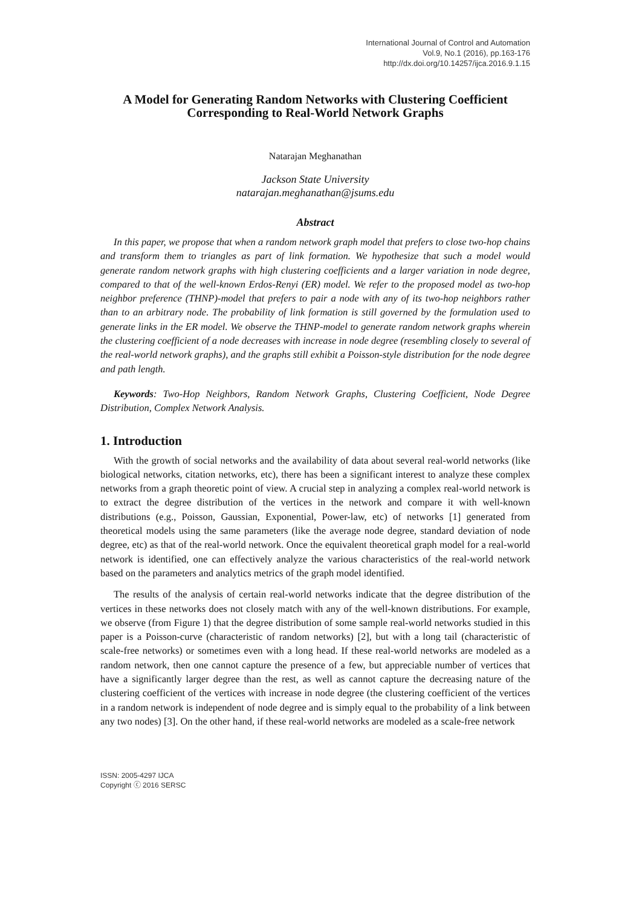International Journal of Control and Automation
Vol.9, No.1 (2016), pp.163-176
http://dx.doi.org/10.14257/ijca.2016.9.1.15
A Model for Generating Random Networks with Clustering Coefficient Corresponding to Real-World Network Graphs
Natarajan Meghanathan
Jackson State University
natarajan.meghanathan@jsums.edu
Abstract
In this paper, we propose that when a random network graph model that prefers to close two-hop chains and transform them to triangles as part of link formation. We hypothesize that such a model would generate random network graphs with high clustering coefficients and a larger variation in node degree, compared to that of the well-known Erdos-Renyi (ER) model. We refer to the proposed model as two-hop neighbor preference (THNP)-model that prefers to pair a node with any of its two-hop neighbors rather than to an arbitrary node. The probability of link formation is still governed by the formulation used to generate links in the ER model. We observe the THNP-model to generate random network graphs wherein the clustering coefficient of a node decreases with increase in node degree (resembling closely to several of the real-world network graphs), and the graphs still exhibit a Poisson-style distribution for the node degree and path length.
Keywords: Two-Hop Neighbors, Random Network Graphs, Clustering Coefficient, Node Degree Distribution, Complex Network Analysis.
1. Introduction
With the growth of social networks and the availability of data about several real-world networks (like biological networks, citation networks, etc), there has been a significant interest to analyze these complex networks from a graph theoretic point of view. A crucial step in analyzing a complex real-world network is to extract the degree distribution of the vertices in the network and compare it with well-known distributions (e.g., Poisson, Gaussian, Exponential, Power-law, etc) of networks [1] generated from theoretical models using the same parameters (like the average node degree, standard deviation of node degree, etc) as that of the real-world network. Once the equivalent theoretical graph model for a real-world network is identified, one can effectively analyze the various characteristics of the real-world network based on the parameters and analytics metrics of the graph model identified.
The results of the analysis of certain real-world networks indicate that the degree distribution of the vertices in these networks does not closely match with any of the well-known distributions. For example, we observe (from Figure 1) that the degree distribution of some sample real-world networks studied in this paper is a Poisson-curve (characteristic of random networks) [2], but with a long tail (characteristic of scale-free networks) or sometimes even with a long head. If these real-world networks are modeled as a random network, then one cannot capture the presence of a few, but appreciable number of vertices that have a significantly larger degree than the rest, as well as cannot capture the decreasing nature of the clustering coefficient of the vertices with increase in node degree (the clustering coefficient of the vertices in a random network is independent of node degree and is simply equal to the probability of a link between any two nodes) [3]. On the other hand, if these real-world networks are modeled as a scale-free network
ISSN: 2005-4297 IJCA
Copyright ⓒ 2016 SERSC